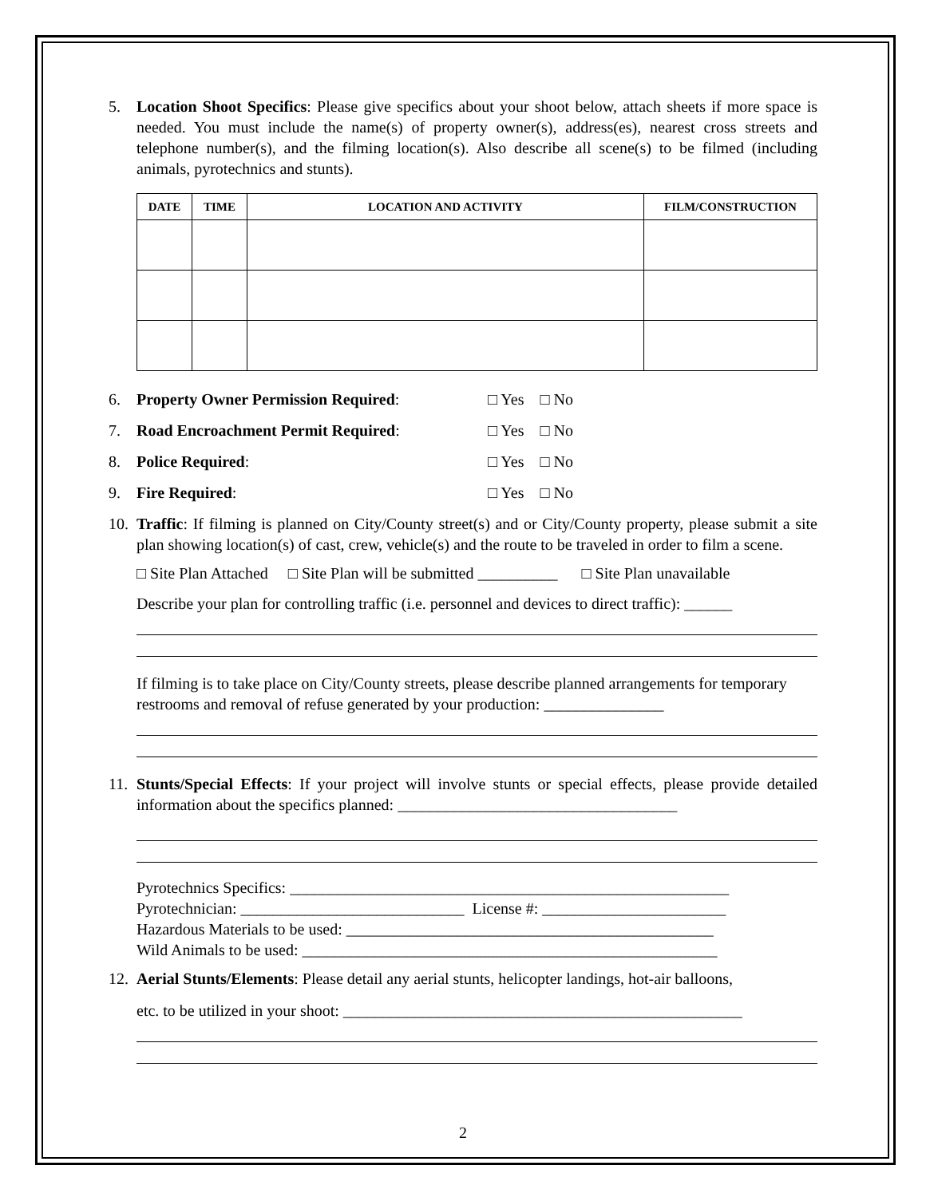5. Location Shoot Specifics: Please give specifics about your shoot below, attach sheets if more space is needed. You must include the name(s) of property owner(s), address(es), nearest cross streets and telephone number(s), and the filming location(s). Also describe all scene(s) to be filmed (including animals, pyrotechnics and stunts).
| DATE | TIME | LOCATION AND ACTIVITY | FILM/CONSTRUCTION |
| --- | --- | --- | --- |
6. Property Owner Permission Required: □ Yes □ No
7. Road Encroachment Permit Required: □ Yes □ No
8. Police Required: □ Yes □ No
9. Fire Required: □ Yes □ No
10. Traffic: If filming is planned on City/County street(s) and or City/County property, please submit a site plan showing location(s) of cast, crew, vehicle(s) and the route to be traveled in order to film a scene.
□ Site Plan Attached □ Site Plan will be submitted __________ □ Site Plan unavailable
Describe your plan for controlling traffic (i.e. personnel and devices to direct traffic): ______
If filming is to take place on City/County streets, please describe planned arrangements for temporary restrooms and removal of refuse generated by your production: _______________
11. Stunts/Special Effects: If your project will involve stunts or special effects, please provide detailed information about the specifics planned: ___________________________________
Pyrotechnics Specifics: _______________________________________________________
Pyrotechnician: ____________________________ License #: _______________________
Hazardous Materials to be used: ______________________________________________
Wild Animals to be used: ____________________________________________________
12. Aerial Stunts/Elements: Please detail any aerial stunts, helicopter landings, hot-air balloons,
etc. to be utilized in your shoot: __________________________________________________
2